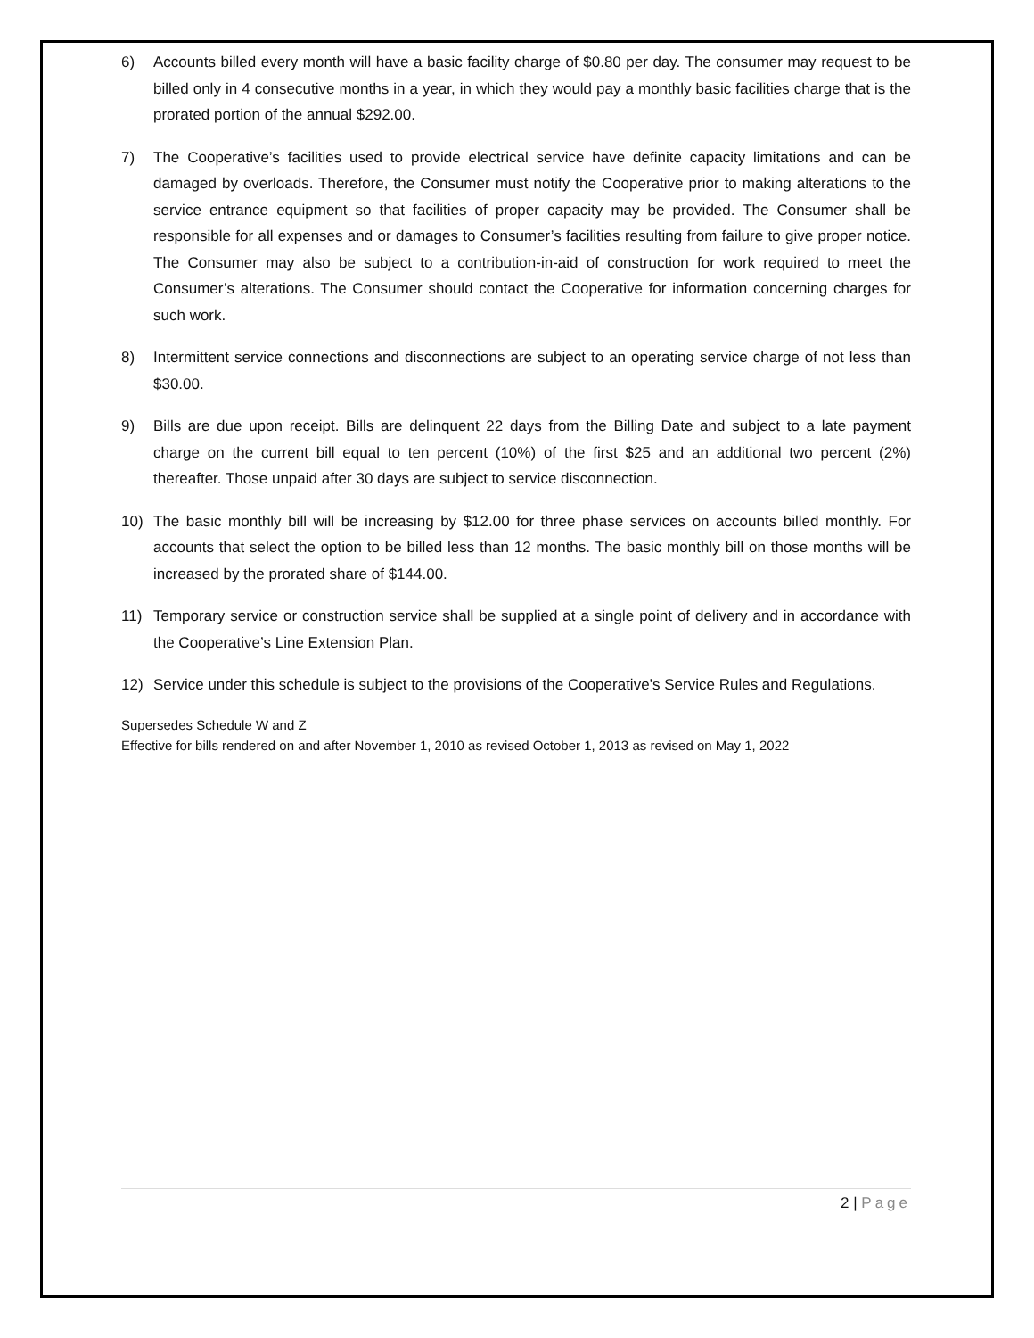6) Accounts billed every month will have a basic facility charge of $0.80 per day. The consumer may request to be billed only in 4 consecutive months in a year, in which they would pay a monthly basic facilities charge that is the prorated portion of the annual $292.00.
7) The Cooperative’s facilities used to provide electrical service have definite capacity limitations and can be damaged by overloads. Therefore, the Consumer must notify the Cooperative prior to making alterations to the service entrance equipment so that facilities of proper capacity may be provided. The Consumer shall be responsible for all expenses and or damages to Consumer’s facilities resulting from failure to give proper notice. The Consumer may also be subject to a contribution-in-aid of construction for work required to meet the Consumer’s alterations. The Consumer should contact the Cooperative for information concerning charges for such work.
8) Intermittent service connections and disconnections are subject to an operating service charge of not less than $30.00.
9) Bills are due upon receipt. Bills are delinquent 22 days from the Billing Date and subject to a late payment charge on the current bill equal to ten percent (10%) of the first $25 and an additional two percent (2%) thereafter. Those unpaid after 30 days are subject to service disconnection.
10) The basic monthly bill will be increasing by $12.00 for three phase services on accounts billed monthly. For accounts that select the option to be billed less than 12 months. The basic monthly bill on those months will be increased by the prorated share of $144.00.
11) Temporary service or construction service shall be supplied at a single point of delivery and in accordance with the Cooperative’s Line Extension Plan.
12) Service under this schedule is subject to the provisions of the Cooperative’s Service Rules and Regulations.
Supersedes Schedule W and Z
Effective for bills rendered on and after November 1, 2010 as revised October 1, 2013 as revised on May 1, 2022
2 | Page